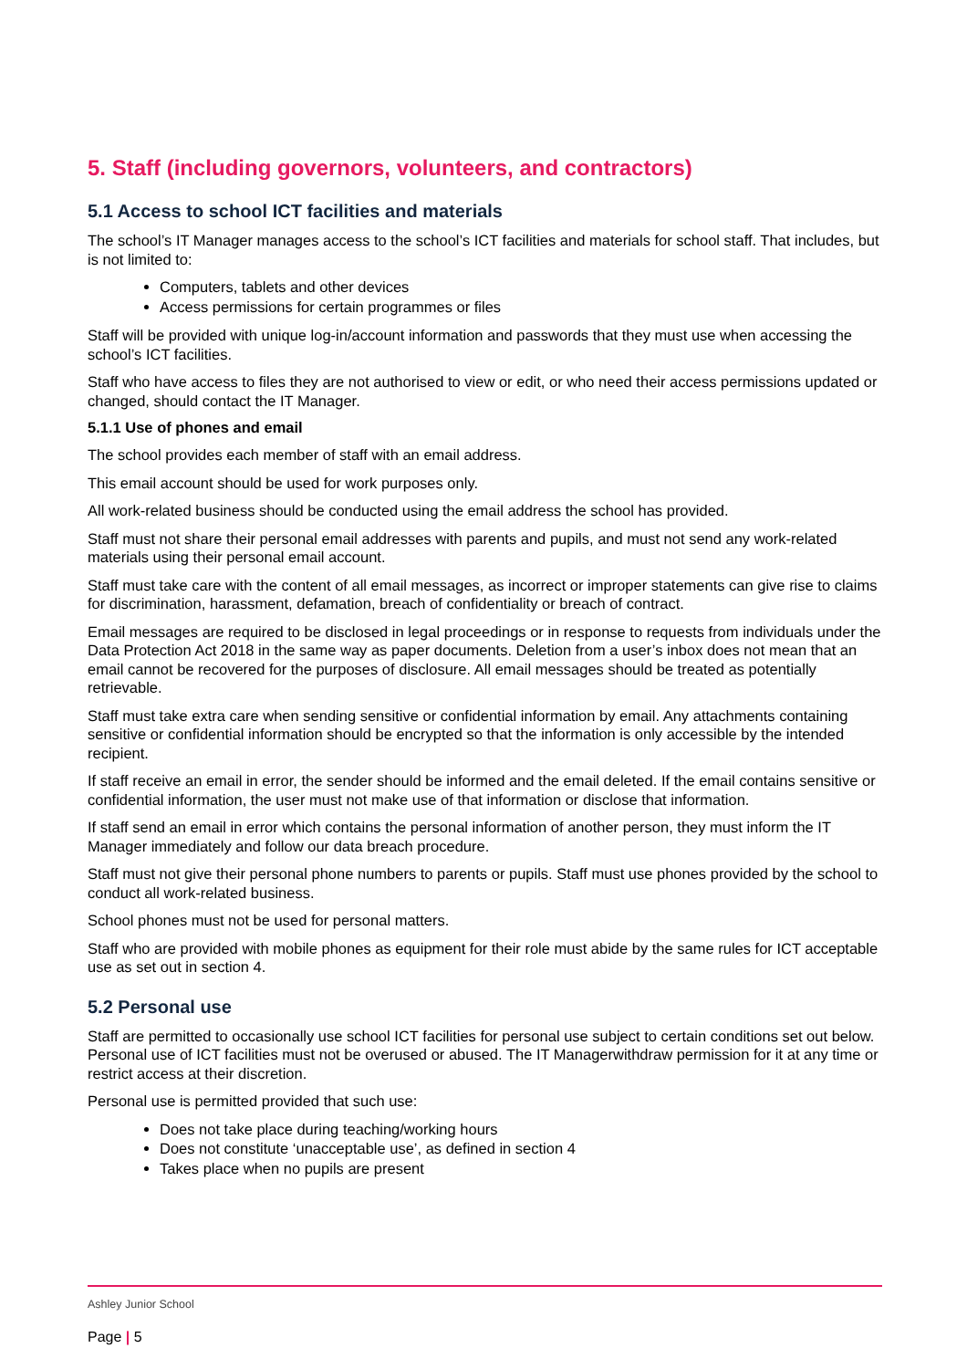5. Staff (including governors, volunteers, and contractors)
5.1 Access to school ICT facilities and materials
The school’s IT Manager manages access to the school’s ICT facilities and materials for school staff. That includes, but is not limited to:
Computers, tablets and other devices
Access permissions for certain programmes or files
Staff will be provided with unique log-in/account information and passwords that they must use when accessing the school’s ICT facilities.
Staff who have access to files they are not authorised to view or edit, or who need their access permissions updated or changed, should contact the IT Manager.
5.1.1 Use of phones and email
The school provides each member of staff with an email address.
This email account should be used for work purposes only.
All work-related business should be conducted using the email address the school has provided.
Staff must not share their personal email addresses with parents and pupils, and must not send any work-related materials using their personal email account.
Staff must take care with the content of all email messages, as incorrect or improper statements can give rise to claims for discrimination, harassment, defamation, breach of confidentiality or breach of contract.
Email messages are required to be disclosed in legal proceedings or in response to requests from individuals under the Data Protection Act 2018 in the same way as paper documents. Deletion from a user’s inbox does not mean that an email cannot be recovered for the purposes of disclosure. All email messages should be treated as potentially retrievable.
Staff must take extra care when sending sensitive or confidential information by email. Any attachments containing sensitive or confidential information should be encrypted so that the information is only accessible by the intended recipient.
If staff receive an email in error, the sender should be informed and the email deleted. If the email contains sensitive or confidential information, the user must not make use of that information or disclose that information.
If staff send an email in error which contains the personal information of another person, they must inform the IT Manager immediately and follow our data breach procedure.
Staff must not give their personal phone numbers to parents or pupils. Staff must use phones provided by the school to conduct all work-related business.
School phones must not be used for personal matters.
Staff who are provided with mobile phones as equipment for their role must abide by the same rules for ICT acceptable use as set out in section 4.
5.2 Personal use
Staff are permitted to occasionally use school ICT facilities for personal use subject to certain conditions set out below. Personal use of ICT facilities must not be overused or abused. The IT Managerwithdraw permission for it at any time or restrict access at their discretion.
Personal use is permitted provided that such use:
Does not take place during teaching/working hours
Does not constitute ‘unacceptable use’, as defined in section 4
Takes place when no pupils are present
Ashley Junior School
Page | 5